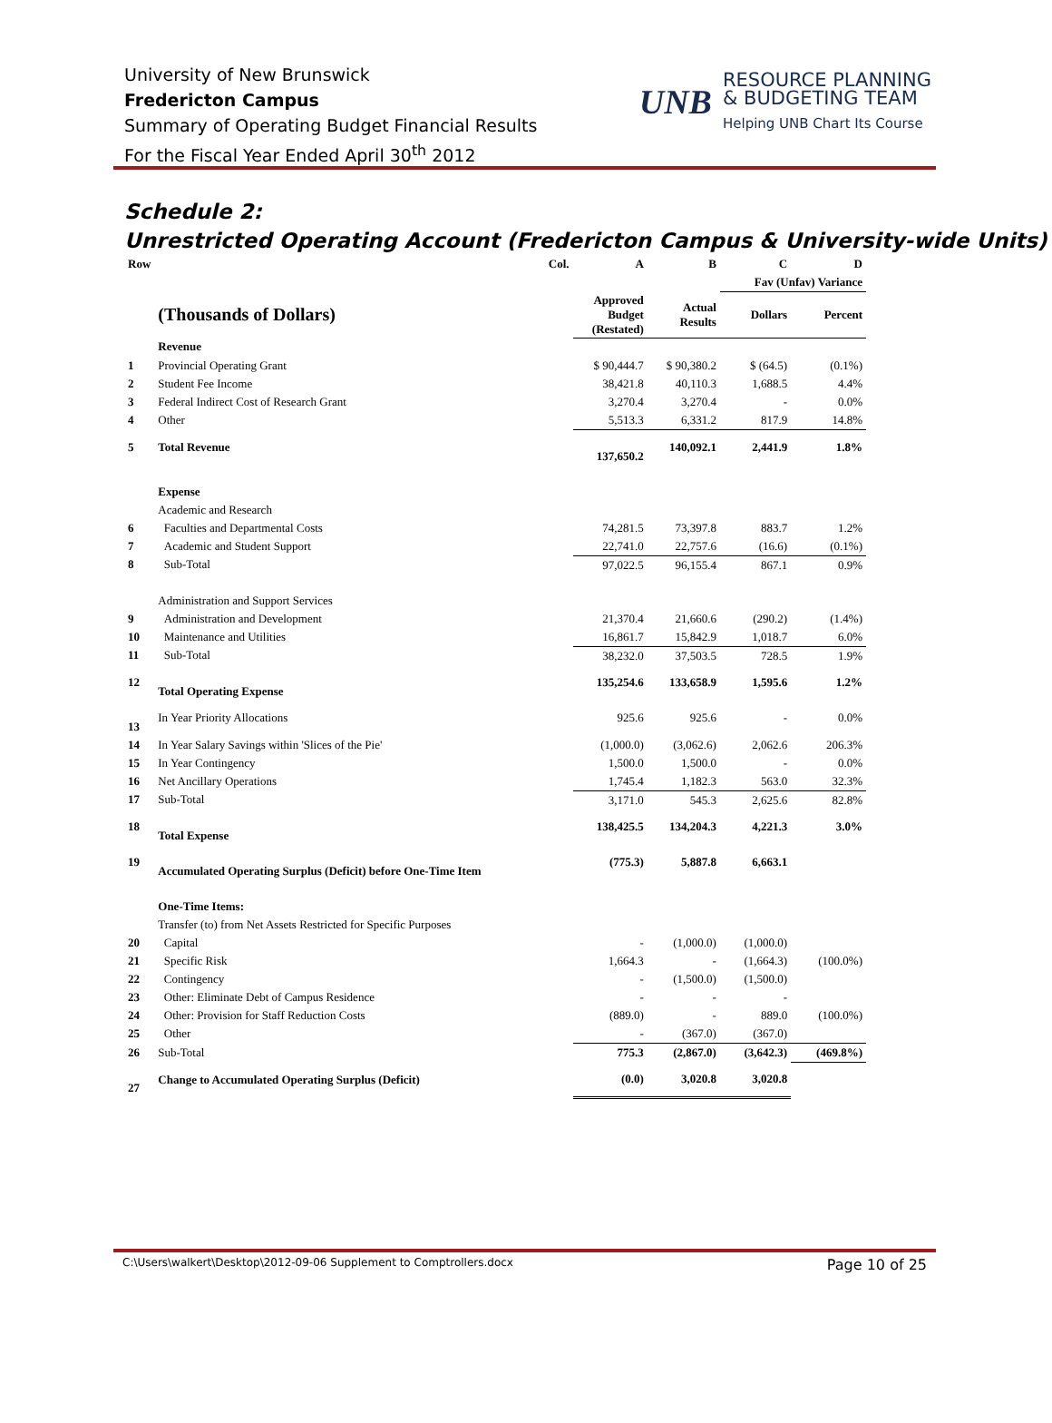University of New Brunswick
Fredericton Campus
Summary of Operating Budget Financial Results
For the Fiscal Year Ended April 30<sup>th</sup> 2012
UNB
RESOURCE PLANNING
& BUDGETING TEAM
Helping UNB Chart Its Course
Schedule 2:
Unrestricted Operating Account (Fredericton Campus & University-wide Units)
| Row | Col. | A | B | C | D |
| | | | | Fav (Unfav) Variance | |
| | (Thousands of Dollars) | Approved Budget (Restated) | Actual Results | Dollars | Percent |
| | Revenue | | | | |
| 1 | Provincial Operating Grant | $ 90,444.7 | $ 90,380.2 | $ (64.5) | (0.1%) |
| 2 | Student Fee Income | 38,421.8 | 40,110.3 | 1,688.5 | 4.4% |
| 3 | Federal Indirect Cost of Research Grant | 3,270.4 | 3,270.4 | - | 0.0% |
| 4 | Other | 5,513.3 | 6,331.2 | 817.9 | 14.8% |
| 5 | Total Revenue | 137,650.2 | 140,092.1 | 2,441.9 | 1.8% |
| | Expense | | | | |
| | Academic and Research | | | | |
| 6 | Faculties and Departmental Costs | 74,281.5 | 73,397.8 | 883.7 | 1.2% |
| 7 | Academic and Student Support | 22,741.0 | 22,757.6 | (16.6) | (0.1%) |
| 8 | Sub-Total | 97,022.5 | 96,155.4 | 867.1 | 0.9% |
| | Administration and Support Services | | | | |
| 9 | Administration and Development | 21,370.4 | 21,660.6 | (290.2) | (1.4%) |
| 10 | Maintenance and Utilities | 16,861.7 | 15,842.9 | 1,018.7 | 6.0% |
| 11 | Sub-Total | 38,232.0 | 37,503.5 | 728.5 | 1.9% |
| 12 | Total Operating Expense | 135,254.6 | 133,658.9 | 1,595.6 | 1.2% |
| 13 | In Year Priority Allocations | 925.6 | 925.6 | - | 0.0% |
| 14 | In Year Salary Savings within 'Slices of the Pie' | (1,000.0) | (3,062.6) | 2,062.6 | 206.3% |
| 15 | In Year Contingency | 1,500.0 | 1,500.0 | - | 0.0% |
| 16 | Net Ancillary Operations | 1,745.4 | 1,182.3 | 563.0 | 32.3% |
| 17 | Sub-Total | 3,171.0 | 545.3 | 2,625.6 | 82.8% |
| 18 | Total Expense | 138,425.5 | 134,204.3 | 4,221.3 | 3.0% |
| 19 | Accumulated Operating Surplus (Deficit) before One-Time Item | (775.3) | 5,887.8 | 6,663.1 | |
| | One-Time Items: | | | | |
| | Transfer (to) from Net Assets Restricted for Specific Purposes | | | | |
| 20 | Capital | - | (1,000.0) | (1,000.0) | |
| 21 | Specific Risk | 1,664.3 | - | (1,664.3) | (100.0%) |
| 22 | Contingency | - | (1,500.0) | (1,500.0) | |
| 23 | Other: Eliminate Debt of Campus Residence | - | - | - | |
| 24 | Other: Provision for Staff Reduction Costs | (889.0) | - | 889.0 | (100.0%) |
| 25 | Other | - | (367.0) | (367.0) | |
| 26 | Sub-Total | 775.3 | (2,867.0) | (3,642.3) | (469.8%) |
| 27 | Change to Accumulated Operating Surplus (Deficit) | (0.0) | 3,020.8 | 3,020.8 | |
C:\Users\walkert\Desktop\2012-09-06 Supplement to Comptrollers.docx Page 10 of 25